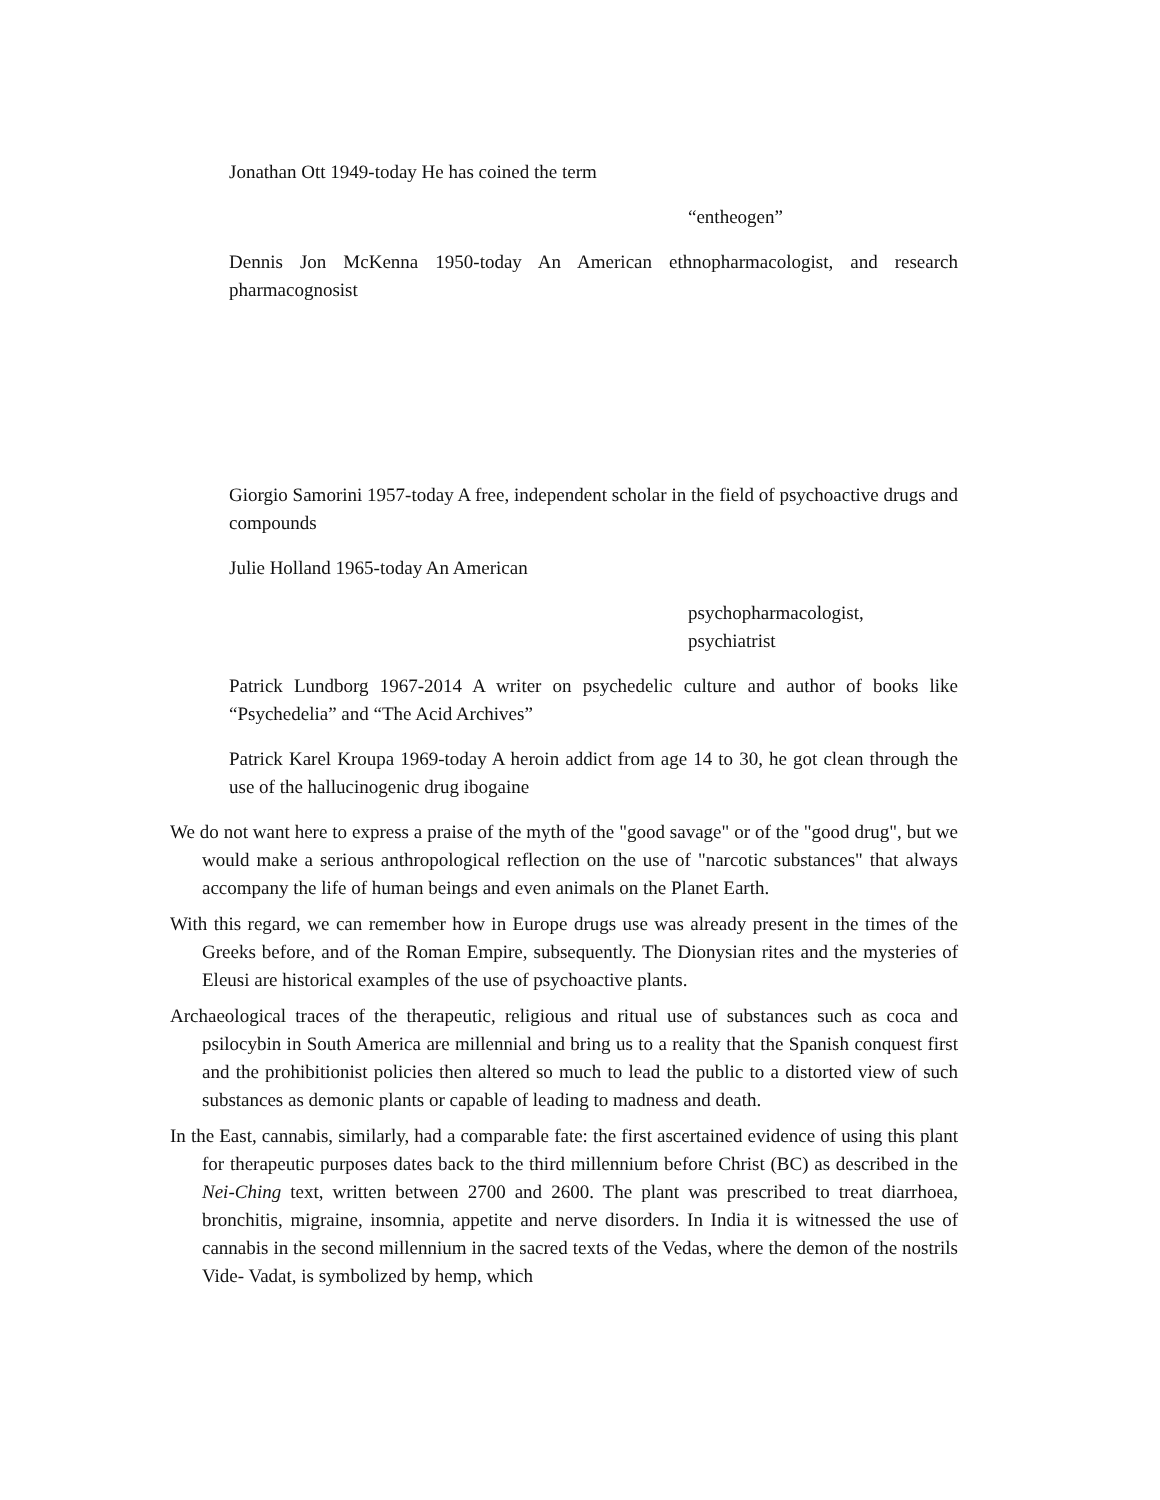Jonathan Ott 1949-today He has coined the term
“entheogen”
Dennis Jon McKenna 1950-today An American ethnopharmacologist, and research pharmacognosist
Giorgio Samorini 1957-today A free, independent scholar in the field of psychoactive drugs and compounds
Julie Holland 1965-today An American
psychopharmacologist,
psychiatrist
Patrick Lundborg 1967-2014 A writer on psychedelic culture and author of books like “Psychedelia” and “The Acid Archives”
Patrick Karel Kroupa 1969-today A heroin addict from age 14 to 30, he got clean through the use of the hallucinogenic drug ibogaine
We do not want here to express a praise of the myth of the "good savage" or of the "good drug", but we would make a serious anthropological reflection on the use of "narcotic substances" that always accompany the life of human beings and even animals on the Planet Earth.
With this regard, we can remember how in Europe drugs use was already present in the times of the Greeks before, and of the Roman Empire, subsequently. The Dionysian rites and the mysteries of Eleusi are historical examples of the use of psychoactive plants.
Archaeological traces of the therapeutic, religious and ritual use of substances such as coca and psilocybin in South America are millennial and bring us to a reality that the Spanish conquest first and the prohibitionist policies then altered so much to lead the public to a distorted view of such substances as demonic plants or capable of leading to madness and death.
In the East, cannabis, similarly, had a comparable fate: the first ascertained evidence of using this plant for therapeutic purposes dates back to the third millennium before Christ (BC) as described in the Nei-Ching text, written between 2700 and 2600. The plant was prescribed to treat diarrhoea, bronchitis, migraine, insomnia, appetite and nerve disorders. In India it is witnessed the use of cannabis in the second millennium in the sacred texts of the Vedas, where the demon of the nostrils Vide- Vadat, is symbolized by hemp, which